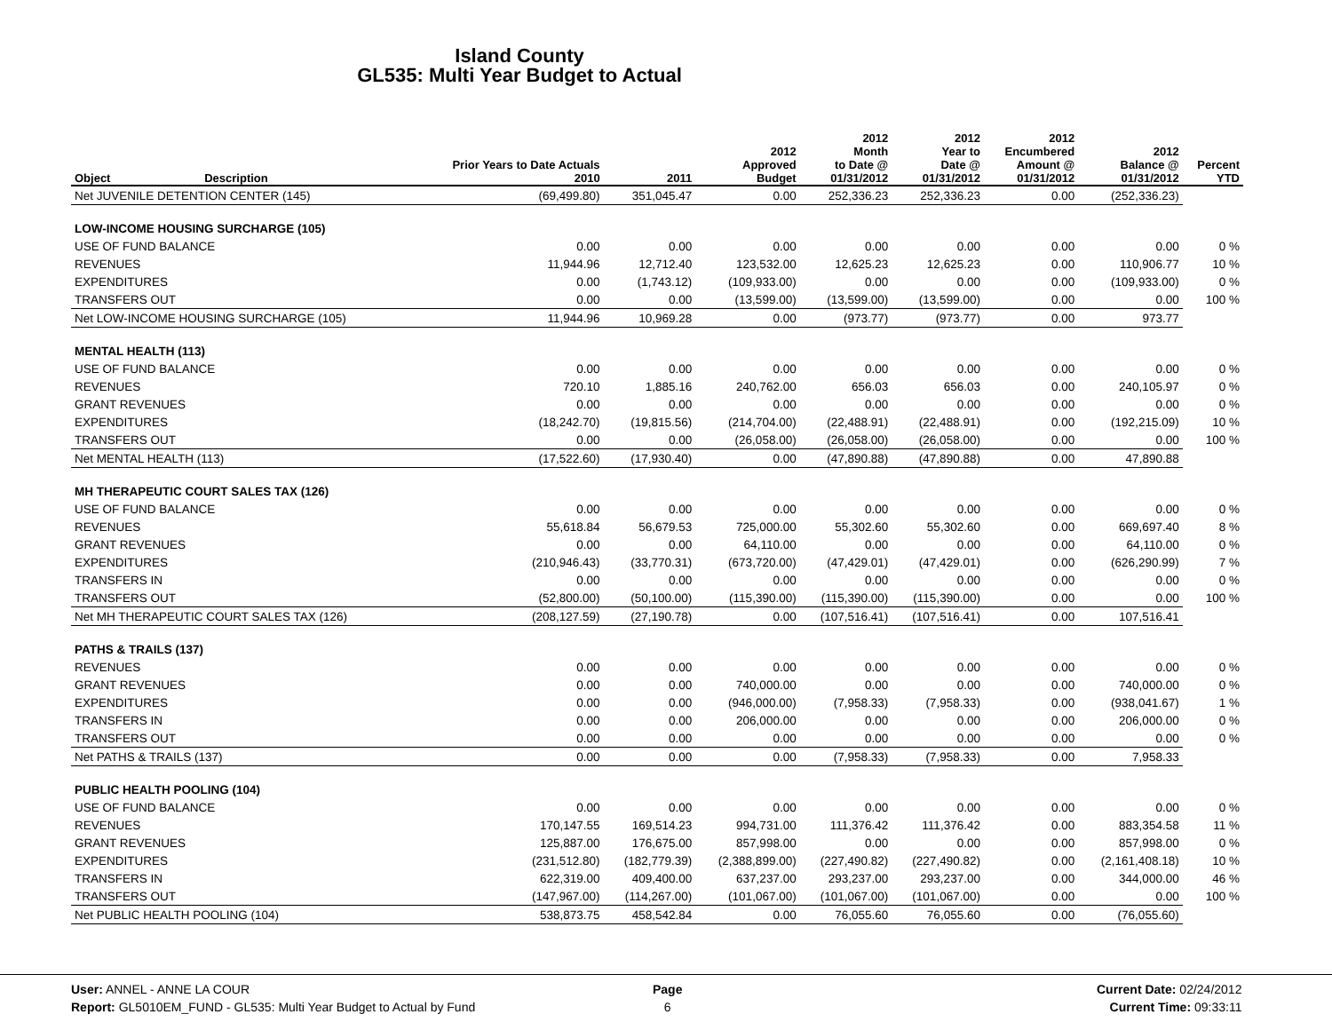Island County
GL535: Multi Year Budget to Actual
| Object | Description | Prior Years to Date Actuals 2010 | 2011 | 2012 Approved Budget | 2012 Month to Date @ 01/31/2012 | 2012 Year to Date @ 01/31/2012 | 2012 Encumbered Amount @ 01/31/2012 | 2012 Balance @ 01/31/2012 | Percent YTD |
| --- | --- | --- | --- | --- | --- | --- | --- | --- | --- |
| Net JUVENILE DETENTION CENTER (145) | | (69,499.80) | 351,045.47 | 0.00 | 252,336.23 | 252,336.23 | 0.00 | (252,336.23) | |
| LOW-INCOME HOUSING SURCHARGE (105) | | | | | | | | | |
| USE OF FUND BALANCE | | 0.00 | 0.00 | 0.00 | 0.00 | 0.00 | 0.00 | 0.00 | 0 % |
| REVENUES | | 11,944.96 | 12,712.40 | 123,532.00 | 12,625.23 | 12,625.23 | 0.00 | 110,906.77 | 10 % |
| EXPENDITURES | | 0.00 | (1,743.12) | (109,933.00) | 0.00 | 0.00 | 0.00 | (109,933.00) | 0 % |
| TRANSFERS OUT | | 0.00 | 0.00 | (13,599.00) | (13,599.00) | (13,599.00) | 0.00 | 0.00 | 100 % |
| Net LOW-INCOME HOUSING SURCHARGE (105) | | 11,944.96 | 10,969.28 | 0.00 | (973.77) | (973.77) | 0.00 | 973.77 | |
| MENTAL HEALTH (113) | | | | | | | | | |
| USE OF FUND BALANCE | | 0.00 | 0.00 | 0.00 | 0.00 | 0.00 | 0.00 | 0.00 | 0 % |
| REVENUES | | 720.10 | 1,885.16 | 240,762.00 | 656.03 | 656.03 | 0.00 | 240,105.97 | 0 % |
| GRANT REVENUES | | 0.00 | 0.00 | 0.00 | 0.00 | 0.00 | 0.00 | 0.00 | 0 % |
| EXPENDITURES | | (18,242.70) | (19,815.56) | (214,704.00) | (22,488.91) | (22,488.91) | 0.00 | (192,215.09) | 10 % |
| TRANSFERS OUT | | 0.00 | 0.00 | (26,058.00) | (26,058.00) | (26,058.00) | 0.00 | 0.00 | 100 % |
| Net MENTAL HEALTH (113) | | (17,522.60) | (17,930.40) | 0.00 | (47,890.88) | (47,890.88) | 0.00 | 47,890.88 | |
| MH THERAPEUTIC COURT SALES TAX (126) | | | | | | | | | |
| USE OF FUND BALANCE | | 0.00 | 0.00 | 0.00 | 0.00 | 0.00 | 0.00 | 0.00 | 0 % |
| REVENUES | | 55,618.84 | 56,679.53 | 725,000.00 | 55,302.60 | 55,302.60 | 0.00 | 669,697.40 | 8 % |
| GRANT REVENUES | | 0.00 | 0.00 | 64,110.00 | 0.00 | 0.00 | 0.00 | 64,110.00 | 0 % |
| EXPENDITURES | | (210,946.43) | (33,770.31) | (673,720.00) | (47,429.01) | (47,429.01) | 0.00 | (626,290.99) | 7 % |
| TRANSFERS IN | | 0.00 | 0.00 | 0.00 | 0.00 | 0.00 | 0.00 | 0.00 | 0 % |
| TRANSFERS OUT | | (52,800.00) | (50,100.00) | (115,390.00) | (115,390.00) | (115,390.00) | 0.00 | 0.00 | 100 % |
| Net MH THERAPEUTIC COURT SALES TAX (126) | | (208,127.59) | (27,190.78) | 0.00 | (107,516.41) | (107,516.41) | 0.00 | 107,516.41 | |
| PATHS & TRAILS (137) | | | | | | | | | |
| REVENUES | | 0.00 | 0.00 | 0.00 | 0.00 | 0.00 | 0.00 | 0.00 | 0 % |
| GRANT REVENUES | | 0.00 | 0.00 | 740,000.00 | 0.00 | 0.00 | 0.00 | 740,000.00 | 0 % |
| EXPENDITURES | | 0.00 | 0.00 | (946,000.00) | (7,958.33) | (7,958.33) | 0.00 | (938,041.67) | 1 % |
| TRANSFERS IN | | 0.00 | 0.00 | 206,000.00 | 0.00 | 0.00 | 0.00 | 206,000.00 | 0 % |
| TRANSFERS OUT | | 0.00 | 0.00 | 0.00 | 0.00 | 0.00 | 0.00 | 0.00 | 0 % |
| Net PATHS & TRAILS (137) | | 0.00 | 0.00 | 0.00 | (7,958.33) | (7,958.33) | 0.00 | 7,958.33 | |
| PUBLIC HEALTH POOLING (104) | | | | | | | | | |
| USE OF FUND BALANCE | | 0.00 | 0.00 | 0.00 | 0.00 | 0.00 | 0.00 | 0.00 | 0 % |
| REVENUES | | 170,147.55 | 169,514.23 | 994,731.00 | 111,376.42 | 111,376.42 | 0.00 | 883,354.58 | 11 % |
| GRANT REVENUES | | 125,887.00 | 176,675.00 | 857,998.00 | 0.00 | 0.00 | 0.00 | 857,998.00 | 0 % |
| EXPENDITURES | | (231,512.80) | (182,779.39) | (2,388,899.00) | (227,490.82) | (227,490.82) | 0.00 | (2,161,408.18) | 10 % |
| TRANSFERS IN | | 622,319.00 | 409,400.00 | 637,237.00 | 293,237.00 | 293,237.00 | 0.00 | 344,000.00 | 46 % |
| TRANSFERS OUT | | (147,967.00) | (114,267.00) | (101,067.00) | (101,067.00) | (101,067.00) | 0.00 | 0.00 | 100 % |
| Net PUBLIC HEALTH POOLING (104) | | 538,873.75 | 458,542.84 | 0.00 | 76,055.60 | 76,055.60 | 0.00 | (76,055.60) | |
User: ANNEL - ANNE LA COUR
Report: GL5010EM_FUND - GL535: Multi Year Budget to Actual by Fund
Page
6
Current Date: 02/24/2012
Current Time: 09:33:11